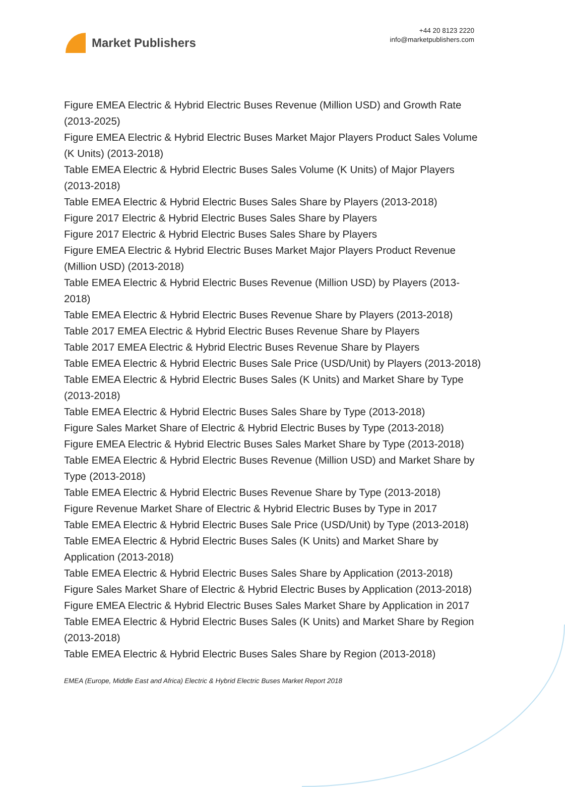Market Publishers
+44 20 8123 2220
info@marketpublishers.com
Figure EMEA Electric & Hybrid Electric Buses Revenue (Million USD) and Growth Rate (2013-2025)
Figure EMEA Electric & Hybrid Electric Buses Market Major Players Product Sales Volume (K Units) (2013-2018)
Table EMEA Electric & Hybrid Electric Buses Sales Volume (K Units) of Major Players (2013-2018)
Table EMEA Electric & Hybrid Electric Buses Sales Share by Players (2013-2018)
Figure 2017 Electric & Hybrid Electric Buses Sales Share by Players
Figure 2017 Electric & Hybrid Electric Buses Sales Share by Players
Figure EMEA Electric & Hybrid Electric Buses Market Major Players Product Revenue (Million USD) (2013-2018)
Table EMEA Electric & Hybrid Electric Buses Revenue (Million USD) by Players (2013-2018)
Table EMEA Electric & Hybrid Electric Buses Revenue Share by Players (2013-2018)
Table 2017 EMEA Electric & Hybrid Electric Buses Revenue Share by Players
Table 2017 EMEA Electric & Hybrid Electric Buses Revenue Share by Players
Table EMEA Electric & Hybrid Electric Buses Sale Price (USD/Unit) by Players (2013-2018)
Table EMEA Electric & Hybrid Electric Buses Sales (K Units) and Market Share by Type (2013-2018)
Table EMEA Electric & Hybrid Electric Buses Sales Share by Type (2013-2018)
Figure Sales Market Share of Electric & Hybrid Electric Buses by Type (2013-2018)
Figure EMEA Electric & Hybrid Electric Buses Sales Market Share by Type (2013-2018)
Table EMEA Electric & Hybrid Electric Buses Revenue (Million USD) and Market Share by Type (2013-2018)
Table EMEA Electric & Hybrid Electric Buses Revenue Share by Type (2013-2018)
Figure Revenue Market Share of Electric & Hybrid Electric Buses by Type in 2017
Table EMEA Electric & Hybrid Electric Buses Sale Price (USD/Unit) by Type (2013-2018)
Table EMEA Electric & Hybrid Electric Buses Sales (K Units) and Market Share by Application (2013-2018)
Table EMEA Electric & Hybrid Electric Buses Sales Share by Application (2013-2018)
Figure Sales Market Share of Electric & Hybrid Electric Buses by Application (2013-2018)
Figure EMEA Electric & Hybrid Electric Buses Sales Market Share by Application in 2017
Table EMEA Electric & Hybrid Electric Buses Sales (K Units) and Market Share by Region (2013-2018)
Table EMEA Electric & Hybrid Electric Buses Sales Share by Region (2013-2018)
EMEA (Europe, Middle East and Africa) Electric & Hybrid Electric Buses Market Report 2018